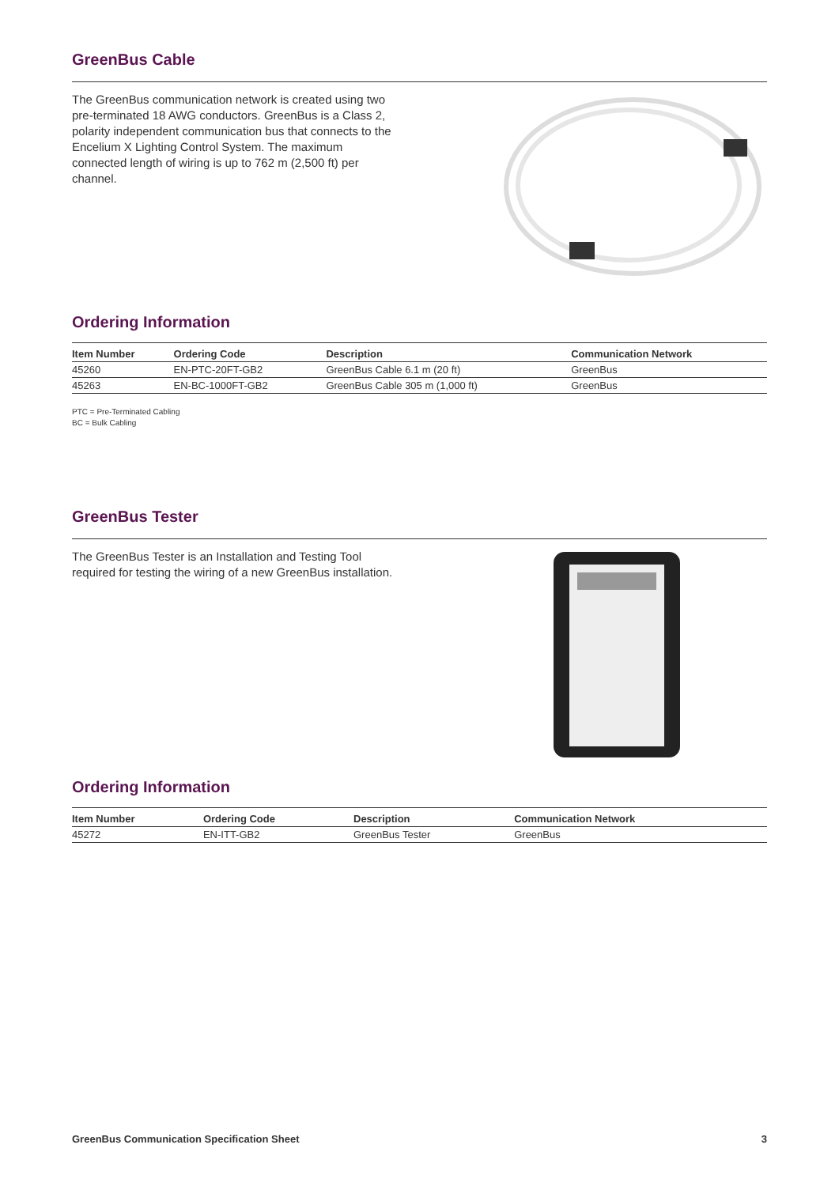GreenBus Cable
The GreenBus communication network is created using two pre-terminated 18 AWG conductors. GreenBus is a Class 2, polarity independent communication bus that connects to the Encelium X Lighting Control System. The maximum connected length of wiring is up to 762 m (2,500 ft) per channel.
Ordering Information
| Item Number | Ordering Code | Description | Communication Network |
| --- | --- | --- | --- |
| 45260 | EN-PTC-20FT-GB2 | GreenBus Cable 6.1 m (20 ft) | GreenBus |
| 45263 | EN-BC-1000FT-GB2 | GreenBus Cable 305 m (1,000 ft) | GreenBus |
PTC = Pre-Terminated Cabling
BC = Bulk Cabling
GreenBus Tester
The GreenBus Tester is an Installation and Testing Tool required for testing the wiring of a new GreenBus installation.
Ordering Information
| Item Number | Ordering Code | Description | Communication Network |
| --- | --- | --- | --- |
| 45272 | EN-ITT-GB2 | GreenBus Tester | GreenBus |
GreenBus Communication Specification Sheet 3